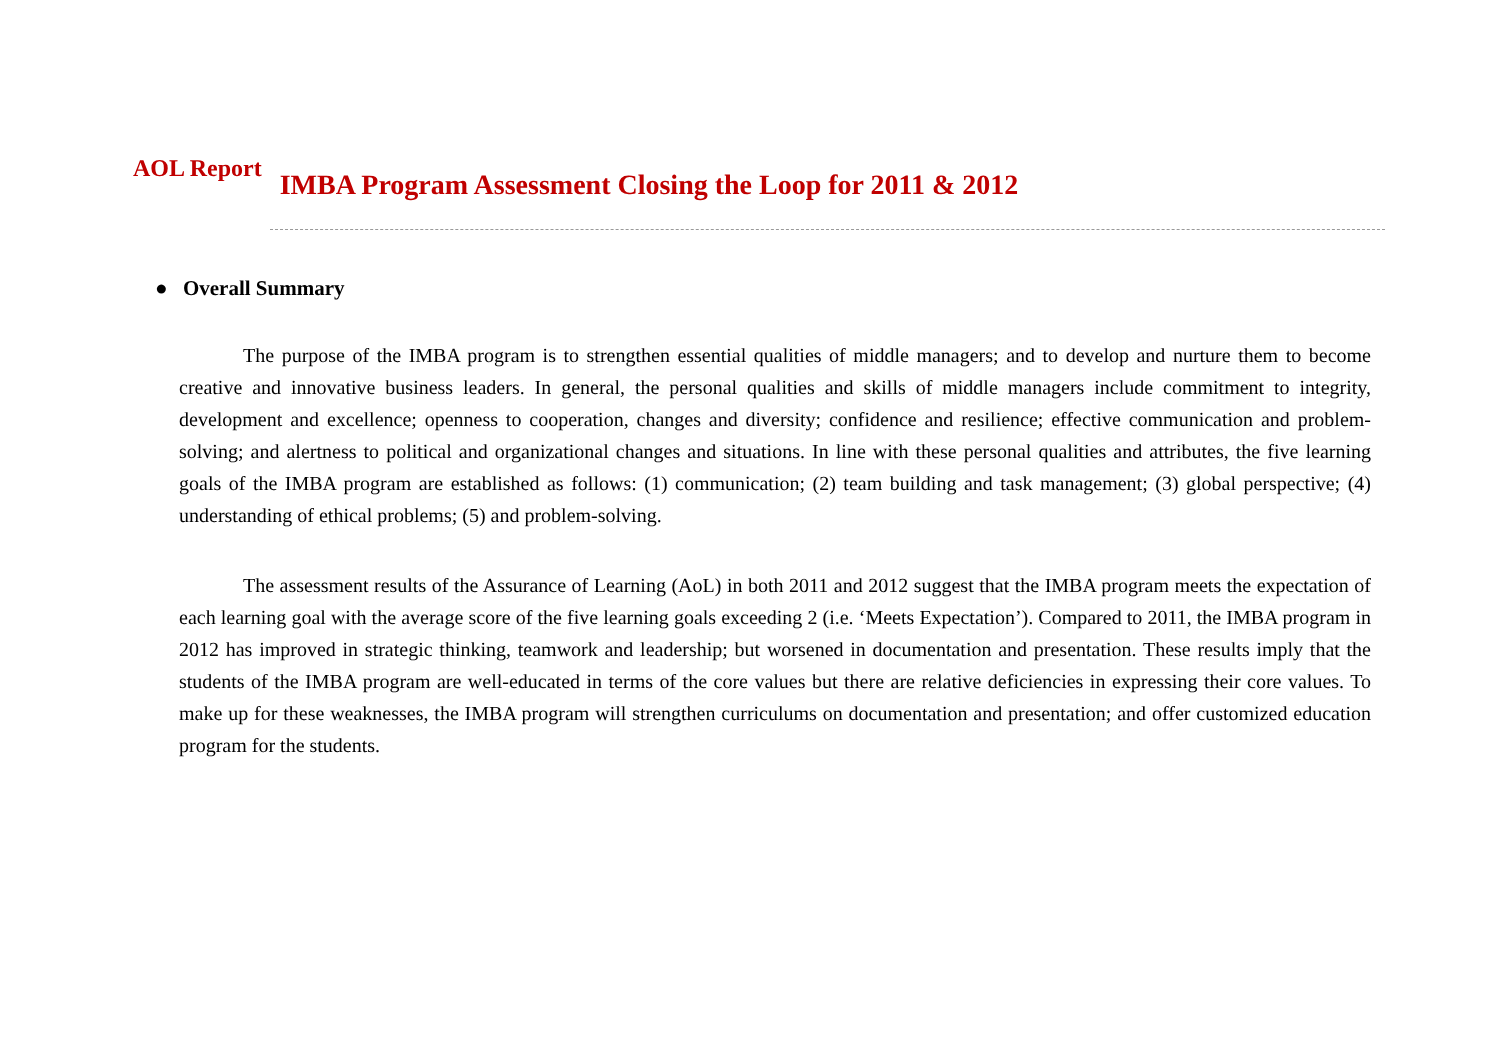AOL Report
IMBA Program Assessment Closing the Loop for 2011 & 2012
● Overall Summary
The purpose of the IMBA program is to strengthen essential qualities of middle managers; and to develop and nurture them to become creative and innovative business leaders. In general, the personal qualities and skills of middle managers include commitment to integrity, development and excellence; openness to cooperation, changes and diversity; confidence and resilience; effective communication and problem-solving; and alertness to political and organizational changes and situations. In line with these personal qualities and attributes, the five learning goals of the IMBA program are established as follows: (1) communication; (2) team building and task management; (3) global perspective; (4) understanding of ethical problems; (5) and problem-solving.
The assessment results of the Assurance of Learning (AoL) in both 2011 and 2012 suggest that the IMBA program meets the expectation of each learning goal with the average score of the five learning goals exceeding 2 (i.e. ‘Meets Expectation’). Compared to 2011, the IMBA program in 2012 has improved in strategic thinking, teamwork and leadership; but worsened in documentation and presentation. These results imply that the students of the IMBA program are well-educated in terms of the core values but there are relative deficiencies in expressing their core values. To make up for these weaknesses, the IMBA program will strengthen curriculums on documentation and presentation; and offer customized education program for the students.